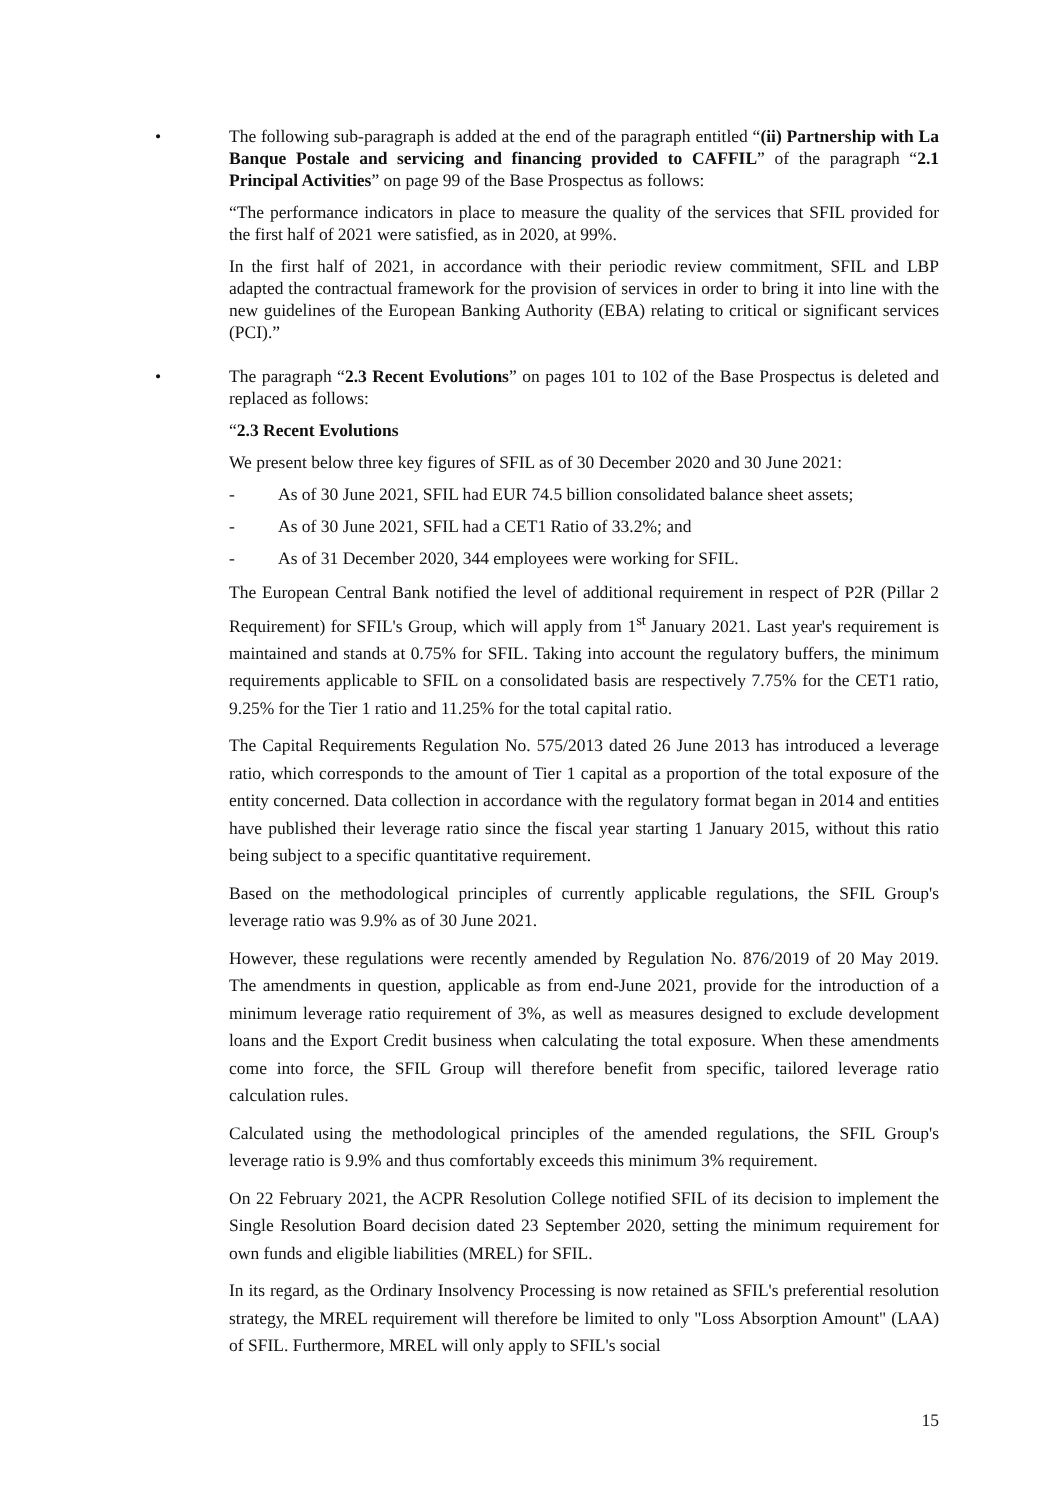• The following sub-paragraph is added at the end of the paragraph entitled “(ii) Partnership with La Banque Postale and servicing and financing provided to CAFFIL” of the paragraph “2.1 Principal Activities” on page 99 of the Base Prospectus as follows:
“The performance indicators in place to measure the quality of the services that SFIL provided for the first half of 2021 were satisfied, as in 2020, at 99%.
In the first half of 2021, in accordance with their periodic review commitment, SFIL and LBP adapted the contractual framework for the provision of services in order to bring it into line with the new guidelines of the European Banking Authority (EBA) relating to critical or significant services (PCI).”
• The paragraph “2.3 Recent Evolutions” on pages 101 to 102 of the Base Prospectus is deleted and replaced as follows:
“2.3 Recent Evolutions
We present below three key figures of SFIL as of 30 December 2020 and 30 June 2021:
- As of 30 June 2021, SFIL had EUR 74.5 billion consolidated balance sheet assets;
- As of 30 June 2021, SFIL had a CET1 Ratio of 33.2%; and
- As of 31 December 2020, 344 employees were working for SFIL.
The European Central Bank notified the level of additional requirement in respect of P2R (Pillar 2 Requirement) for SFIL's Group, which will apply from 1<sup>st</sup> January 2021. Last year's requirement is maintained and stands at 0.75% for SFIL. Taking into account the regulatory buffers, the minimum requirements applicable to SFIL on a consolidated basis are respectively 7.75% for the CET1 ratio, 9.25% for the Tier 1 ratio and 11.25% for the total capital ratio.
The Capital Requirements Regulation No. 575/2013 dated 26 June 2013 has introduced a leverage ratio, which corresponds to the amount of Tier 1 capital as a proportion of the total exposure of the entity concerned. Data collection in accordance with the regulatory format began in 2014 and entities have published their leverage ratio since the fiscal year starting 1 January 2015, without this ratio being subject to a specific quantitative requirement.
Based on the methodological principles of currently applicable regulations, the SFIL Group's leverage ratio was 9.9% as of 30 June 2021.
However, these regulations were recently amended by Regulation No. 876/2019 of 20 May 2019. The amendments in question, applicable as from end-June 2021, provide for the introduction of a minimum leverage ratio requirement of 3%, as well as measures designed to exclude development loans and the Export Credit business when calculating the total exposure. When these amendments come into force, the SFIL Group will therefore benefit from specific, tailored leverage ratio calculation rules.
Calculated using the methodological principles of the amended regulations, the SFIL Group's leverage ratio is 9.9% and thus comfortably exceeds this minimum 3% requirement.
On 22 February 2021, the ACPR Resolution College notified SFIL of its decision to implement the Single Resolution Board decision dated 23 September 2020, setting the minimum requirement for own funds and eligible liabilities (MREL) for SFIL.
In its regard, as the Ordinary Insolvency Processing is now retained as SFIL's preferential resolution strategy, the MREL requirement will therefore be limited to only "Loss Absorption Amount" (LAA) of SFIL. Furthermore, MREL will only apply to SFIL's social
15